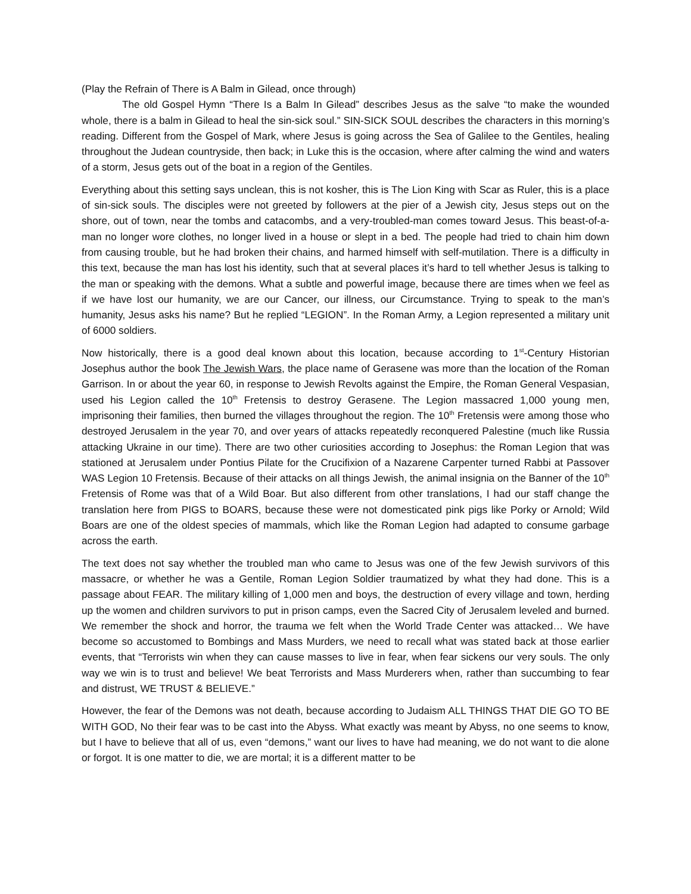(Play the Refrain of There is A Balm in Gilead, once through)
The old Gospel Hymn “There Is a Balm In Gilead” describes Jesus as the salve “to make the wounded whole, there is a balm in Gilead to heal the sin-sick soul.” SIN-SICK SOUL describes the characters in this morning’s reading. Different from the Gospel of Mark, where Jesus is going across the Sea of Galilee to the Gentiles, healing throughout the Judean countryside, then back; in Luke this is the occasion, where after calming the wind and waters of a storm, Jesus gets out of the boat in a region of the Gentiles.
Everything about this setting says unclean, this is not kosher, this is The Lion King with Scar as Ruler, this is a place of sin-sick souls. The disciples were not greeted by followers at the pier of a Jewish city, Jesus steps out on the shore, out of town, near the tombs and catacombs, and a very-troubled-man comes toward Jesus. This beast-of-a-man no longer wore clothes, no longer lived in a house or slept in a bed. The people had tried to chain him down from causing trouble, but he had broken their chains, and harmed himself with self-mutilation. There is a difficulty in this text, because the man has lost his identity, such that at several places it’s hard to tell whether Jesus is talking to the man or speaking with the demons. What a subtle and powerful image, because there are times when we feel as if we have lost our humanity, we are our Cancer, our illness, our Circumstance. Trying to speak to the man’s humanity, Jesus asks his name? But he replied “LEGION”. In the Roman Army, a Legion represented a military unit of 6000 soldiers.
Now historically, there is a good deal known about this location, because according to 1<sup>st</sup>-Century Historian Josephus author the book The Jewish Wars, the place name of Gerasene was more than the location of the Roman Garrison. In or about the year 60, in response to Jewish Revolts against the Empire, the Roman General Vespasian, used his Legion called the 10<sup>th</sup> Fretensis to destroy Gerasene. The Legion massacred 1,000 young men, imprisoning their families, then burned the villages throughout the region. The 10<sup>th</sup> Fretensis were among those who destroyed Jerusalem in the year 70, and over years of attacks repeatedly reconquered Palestine (much like Russia attacking Ukraine in our time). There are two other curiosities according to Josephus: the Roman Legion that was stationed at Jerusalem under Pontius Pilate for the Crucifixion of a Nazarene Carpenter turned Rabbi at Passover WAS Legion 10 Fretensis. Because of their attacks on all things Jewish, the animal insignia on the Banner of the 10<sup>th</sup> Fretensis of Rome was that of a Wild Boar. But also different from other translations, I had our staff change the translation here from PIGS to BOARS, because these were not domesticated pink pigs like Porky or Arnold; Wild Boars are one of the oldest species of mammals, which like the Roman Legion had adapted to consume garbage across the earth.
The text does not say whether the troubled man who came to Jesus was one of the few Jewish survivors of this massacre, or whether he was a Gentile, Roman Legion Soldier traumatized by what they had done. This is a passage about FEAR. The military killing of 1,000 men and boys, the destruction of every village and town, herding up the women and children survivors to put in prison camps, even the Sacred City of Jerusalem leveled and burned. We remember the shock and horror, the trauma we felt when the World Trade Center was attacked… We have become so accustomed to Bombings and Mass Murders, we need to recall what was stated back at those earlier events, that “Terrorists win when they can cause masses to live in fear, when fear sickens our very souls. The only way we win is to trust and believe! We beat Terrorists and Mass Murderers when, rather than succumbing to fear and distrust, WE TRUST & BELIEVE.”
However, the fear of the Demons was not death, because according to Judaism ALL THINGS THAT DIE GO TO BE WITH GOD, No their fear was to be cast into the Abyss. What exactly was meant by Abyss, no one seems to know, but I have to believe that all of us, even “demons,” want our lives to have had meaning, we do not want to die alone or forgot. It is one matter to die, we are mortal; it is a different matter to be